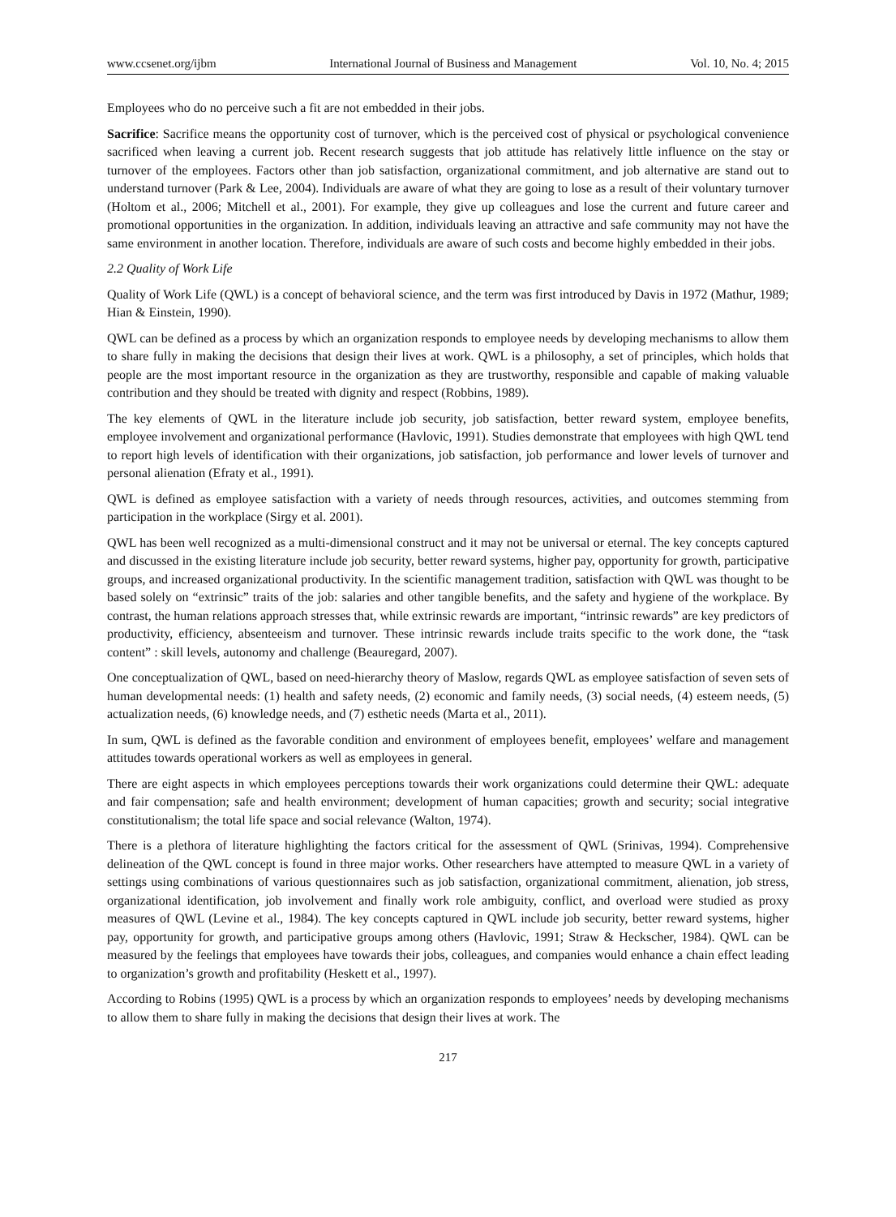www.ccsenet.org/ijbm International Journal of Business and Management Vol. 10, No. 4; 2015
Employees who do no perceive such a fit are not embedded in their jobs.
Sacrifice: Sacrifice means the opportunity cost of turnover, which is the perceived cost of physical or psychological convenience sacrificed when leaving a current job. Recent research suggests that job attitude has relatively little influence on the stay or turnover of the employees. Factors other than job satisfaction, organizational commitment, and job alternative are stand out to understand turnover (Park & Lee, 2004). Individuals are aware of what they are going to lose as a result of their voluntary turnover (Holtom et al., 2006; Mitchell et al., 2001). For example, they give up colleagues and lose the current and future career and promotional opportunities in the organization. In addition, individuals leaving an attractive and safe community may not have the same environment in another location. Therefore, individuals are aware of such costs and become highly embedded in their jobs.
2.2 Quality of Work Life
Quality of Work Life (QWL) is a concept of behavioral science, and the term was first introduced by Davis in 1972 (Mathur, 1989; Hian & Einstein, 1990).
QWL can be defined as a process by which an organization responds to employee needs by developing mechanisms to allow them to share fully in making the decisions that design their lives at work. QWL is a philosophy, a set of principles, which holds that people are the most important resource in the organization as they are trustworthy, responsible and capable of making valuable contribution and they should be treated with dignity and respect (Robbins, 1989).
The key elements of QWL in the literature include job security, job satisfaction, better reward system, employee benefits, employee involvement and organizational performance (Havlovic, 1991). Studies demonstrate that employees with high QWL tend to report high levels of identification with their organizations, job satisfaction, job performance and lower levels of turnover and personal alienation (Efraty et al., 1991).
QWL is defined as employee satisfaction with a variety of needs through resources, activities, and outcomes stemming from participation in the workplace (Sirgy et al. 2001).
QWL has been well recognized as a multi-dimensional construct and it may not be universal or eternal. The key concepts captured and discussed in the existing literature include job security, better reward systems, higher pay, opportunity for growth, participative groups, and increased organizational productivity. In the scientific management tradition, satisfaction with QWL was thought to be based solely on “extrinsic” traits of the job: salaries and other tangible benefits, and the safety and hygiene of the workplace. By contrast, the human relations approach stresses that, while extrinsic rewards are important, “intrinsic rewards” are key predictors of productivity, efficiency, absenteeism and turnover. These intrinsic rewards include traits specific to the work done, the “task content” : skill levels, autonomy and challenge (Beauregard, 2007).
One conceptualization of QWL, based on need-hierarchy theory of Maslow, regards QWL as employee satisfaction of seven sets of human developmental needs: (1) health and safety needs, (2) economic and family needs, (3) social needs, (4) esteem needs, (5) actualization needs, (6) knowledge needs, and (7) esthetic needs (Marta et al., 2011).
In sum, QWL is defined as the favorable condition and environment of employees benefit, employees’ welfare and management attitudes towards operational workers as well as employees in general.
There are eight aspects in which employees perceptions towards their work organizations could determine their QWL: adequate and fair compensation; safe and health environment; development of human capacities; growth and security; social integrative constitutionalism; the total life space and social relevance (Walton, 1974).
There is a plethora of literature highlighting the factors critical for the assessment of QWL (Srinivas, 1994). Comprehensive delineation of the QWL concept is found in three major works. Other researchers have attempted to measure QWL in a variety of settings using combinations of various questionnaires such as job satisfaction, organizational commitment, alienation, job stress, organizational identification, job involvement and finally work role ambiguity, conflict, and overload were studied as proxy measures of QWL (Levine et al., 1984). The key concepts captured in QWL include job security, better reward systems, higher pay, opportunity for growth, and participative groups among others (Havlovic, 1991; Straw & Heckscher, 1984). QWL can be measured by the feelings that employees have towards their jobs, colleagues, and companies would enhance a chain effect leading to organization’s growth and profitability (Heskett et al., 1997).
According to Robins (1995) QWL is a process by which an organization responds to employees’ needs by developing mechanisms to allow them to share fully in making the decisions that design their lives at work. The
217